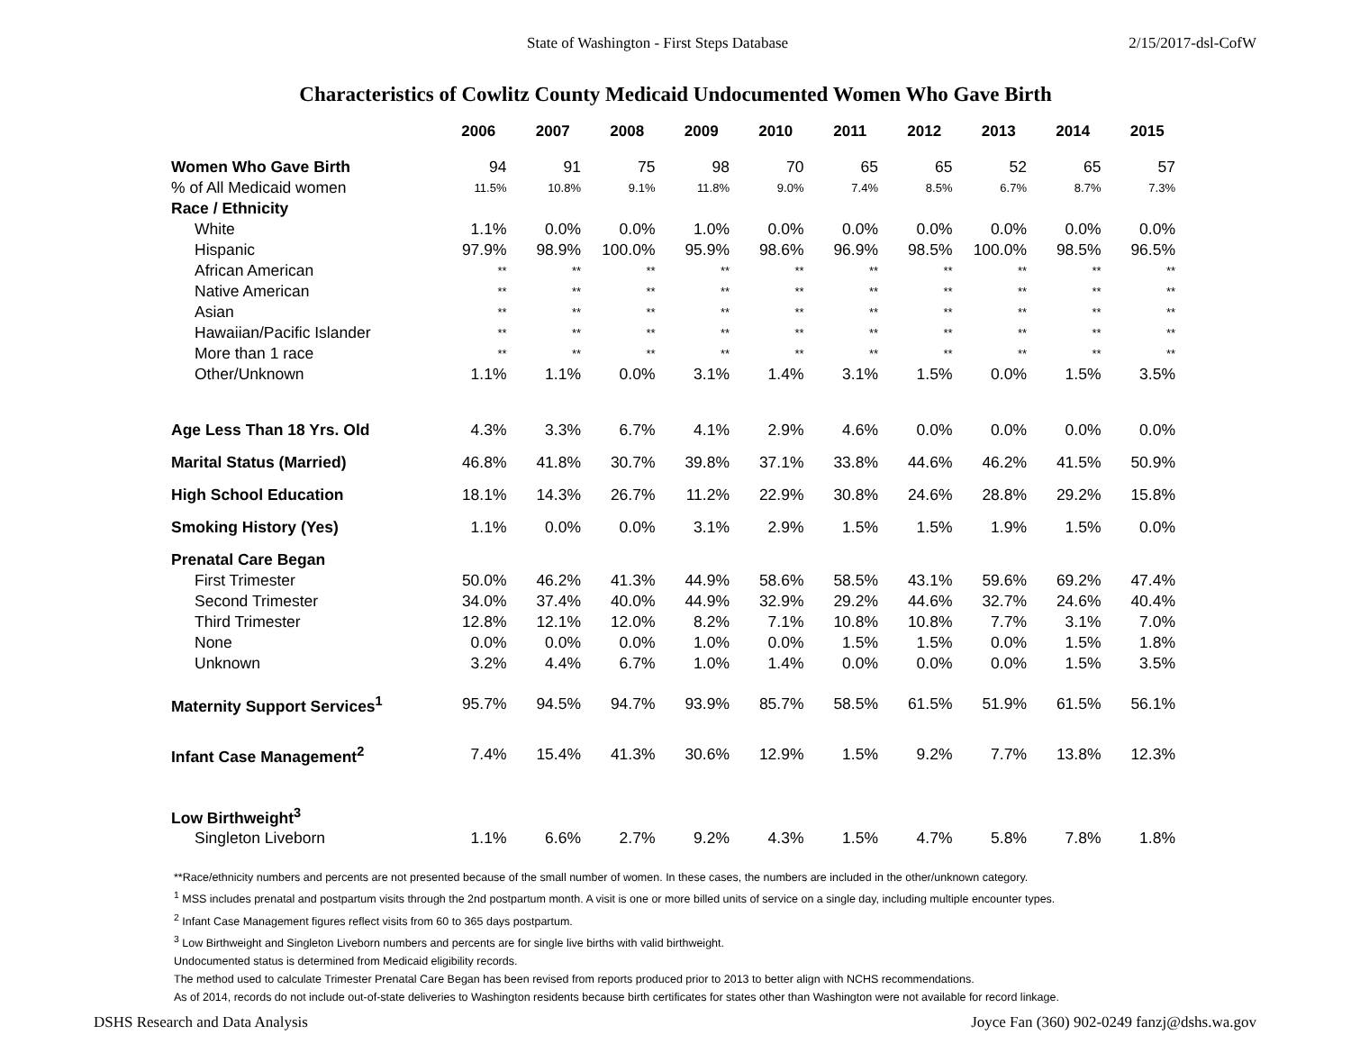State of Washington - First Steps Database 2/15/2017-dsl-CofW
Characteristics of Cowlitz County Medicaid Undocumented Women Who Gave Birth
| | 2006 | 2007 | 2008 | 2009 | 2010 | 2011 | 2012 | 2013 | 2014 | 2015 |
| --- | --- | --- | --- | --- | --- | --- | --- | --- | --- | --- |
| Women Who Gave Birth | 94 | 91 | 75 | 98 | 70 | 65 | 65 | 52 | 65 | 57 |
| % of All Medicaid women | 11.5% | 10.8% | 9.1% | 11.8% | 9.0% | 7.4% | 8.5% | 6.7% | 8.7% | 7.3% |
| Race / Ethnicity | | | | | | | | | | |
| White | 1.1% | 0.0% | 0.0% | 1.0% | 0.0% | 0.0% | 0.0% | 0.0% | 0.0% | 0.0% |
| Hispanic | 97.9% | 98.9% | 100.0% | 95.9% | 98.6% | 96.9% | 98.5% | 100.0% | 98.5% | 96.5% |
| African American | ** | ** | ** | ** | ** | ** | ** | ** | ** | ** |
| Native American | ** | ** | ** | ** | ** | ** | ** | ** | ** | ** |
| Asian | ** | ** | ** | ** | ** | ** | ** | ** | ** | ** |
| Hawaiian/Pacific Islander | ** | ** | ** | ** | ** | ** | ** | ** | ** | ** |
| More than 1 race | ** | ** | ** | ** | ** | ** | ** | ** | ** | ** |
| Other/Unknown | 1.1% | 1.1% | 0.0% | 3.1% | 1.4% | 3.1% | 1.5% | 0.0% | 1.5% | 3.5% |
| Age Less Than 18 Yrs. Old | 4.3% | 3.3% | 6.7% | 4.1% | 2.9% | 4.6% | 0.0% | 0.0% | 0.0% | 0.0% |
| Marital Status (Married) | 46.8% | 41.8% | 30.7% | 39.8% | 37.1% | 33.8% | 44.6% | 46.2% | 41.5% | 50.9% |
| High School Education | 18.1% | 14.3% | 26.7% | 11.2% | 22.9% | 30.8% | 24.6% | 28.8% | 29.2% | 15.8% |
| Smoking History (Yes) | 1.1% | 0.0% | 0.0% | 3.1% | 2.9% | 1.5% | 1.5% | 1.9% | 1.5% | 0.0% |
| Prenatal Care Began | | | | | | | | | | |
| First Trimester | 50.0% | 46.2% | 41.3% | 44.9% | 58.6% | 58.5% | 43.1% | 59.6% | 69.2% | 47.4% |
| Second Trimester | 34.0% | 37.4% | 40.0% | 44.9% | 32.9% | 29.2% | 44.6% | 32.7% | 24.6% | 40.4% |
| Third Trimester | 12.8% | 12.1% | 12.0% | 8.2% | 7.1% | 10.8% | 10.8% | 7.7% | 3.1% | 7.0% |
| None | 0.0% | 0.0% | 0.0% | 1.0% | 0.0% | 1.5% | 1.5% | 0.0% | 1.5% | 1.8% |
| Unknown | 3.2% | 4.4% | 6.7% | 1.0% | 1.4% | 0.0% | 0.0% | 0.0% | 1.5% | 3.5% |
| Maternity Support Services<sup>1</sup> | 95.7% | 94.5% | 94.7% | 93.9% | 85.7% | 58.5% | 61.5% | 51.9% | 61.5% | 56.1% |
| Infant Case Management<sup>2</sup> | 7.4% | 15.4% | 41.3% | 30.6% | 12.9% | 1.5% | 9.2% | 7.7% | 13.8% | 12.3% |
| Low Birthweight<sup>3</sup> | | | | | | | | | | |
| Singleton Liveborn | 1.1% | 6.6% | 2.7% | 9.2% | 4.3% | 1.5% | 4.7% | 5.8% | 7.8% | 1.8% |
**Race/ethnicity numbers and percents are not presented because of the small number of women. In these cases, the numbers are included in the other/unknown category.
<sup>1</sup> MSS includes prenatal and postpartum visits through the 2nd postpartum month. A visit is one or more billed units of service on a single day, including multiple encounter types.
<sup>2</sup> Infant Case Management figures reflect visits from 60 to 365 days postpartum.
<sup>3</sup> Low Birthweight and Singleton Liveborn numbers and percents are for single live births with valid birthweight.
Undocumented status is determined from Medicaid eligibility records.
The method used to calculate Trimester Prenatal Care Began has been revised from reports produced prior to 2013 to better align with NCHS recommendations.
As of 2014, records do not include out-of-state deliveries to Washington residents because birth certificates for states other than Washington were not available for record linkage.
DSHS Research and Data Analysis Joyce Fan (360) 902-0249 fanzj@dshs.wa.gov